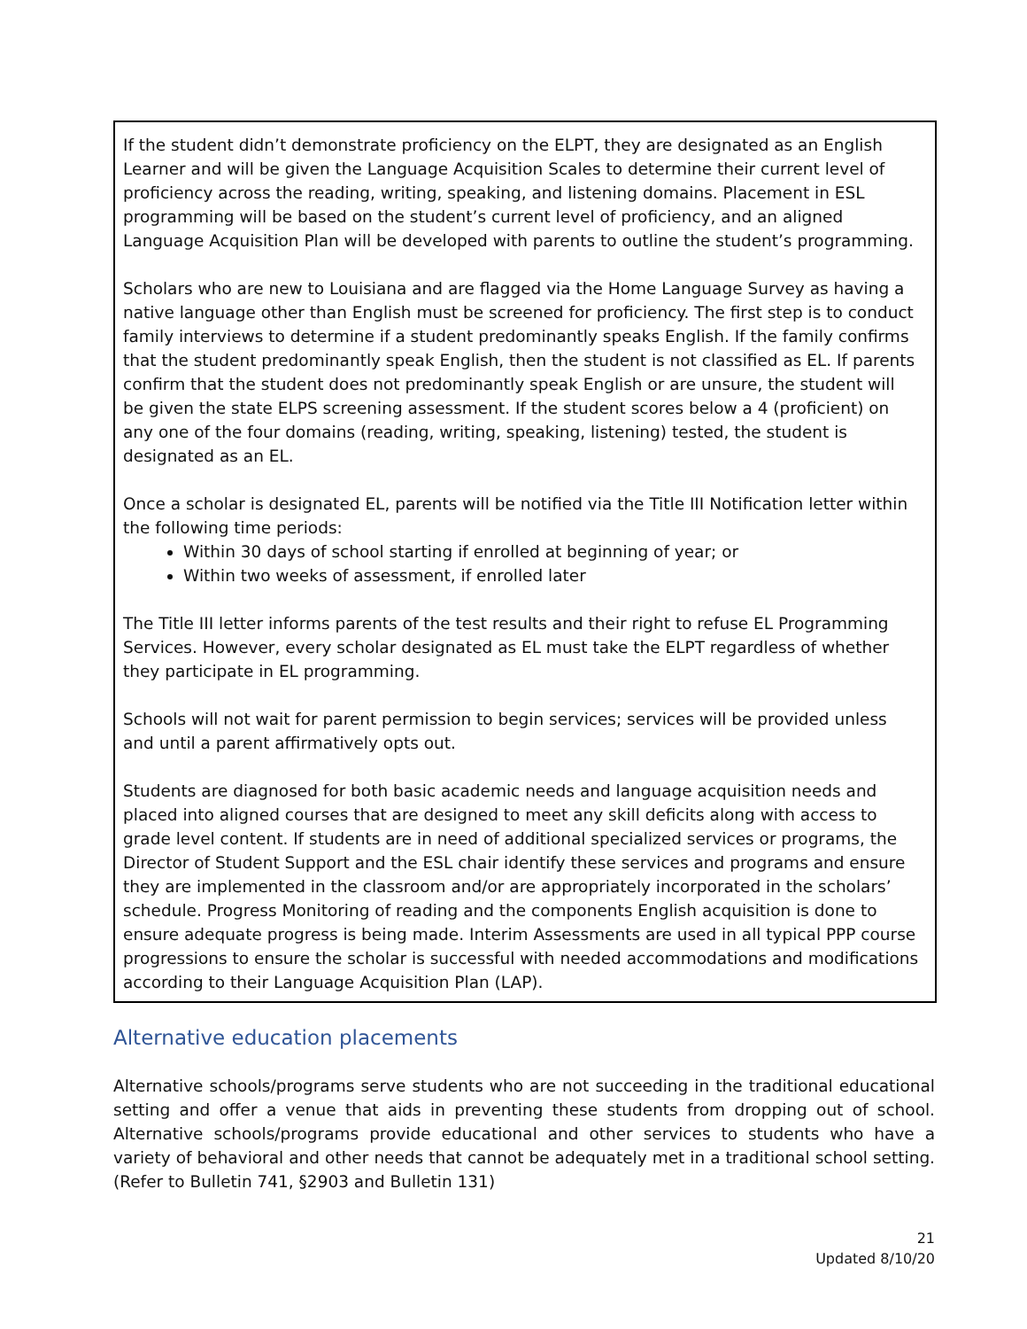If the student didn’t demonstrate proficiency on the ELPT, they are designated as an English Learner and will be given the Language Acquisition Scales to determine their current level of proficiency across the reading, writing, speaking, and listening domains. Placement in ESL programming will be based on the student’s current level of proficiency, and an aligned Language Acquisition Plan will be developed with parents to outline the student’s programming.
Scholars who are new to Louisiana and are flagged via the Home Language Survey as having a native language other than English must be screened for proficiency. The first step is to conduct family interviews to determine if a student predominantly speaks English. If the family confirms that the student predominantly speak English, then the student is not classified as EL. If parents confirm that the student does not predominantly speak English or are unsure, the student will be given the state ELPS screening assessment. If the student scores below a 4 (proficient) on any one of the four domains (reading, writing, speaking, listening) tested, the student is designated as an EL.
Once a scholar is designated EL, parents will be notified via the Title III Notification letter within the following time periods:
Within 30 days of school starting if enrolled at beginning of year; or
Within two weeks of assessment, if enrolled later
The Title III letter informs parents of the test results and their right to refuse EL Programming Services. However, every scholar designated as EL must take the ELPT regardless of whether they participate in EL programming.
Schools will not wait for parent permission to begin services; services will be provided unless and until a parent affirmatively opts out.
Students are diagnosed for both basic academic needs and language acquisition needs and placed into aligned courses that are designed to meet any skill deficits along with access to grade level content. If students are in need of additional specialized services or programs, the Director of Student Support and the ESL chair identify these services and programs and ensure they are implemented in the classroom and/or are appropriately incorporated in the scholars’ schedule. Progress Monitoring of reading and the components English acquisition is done to ensure adequate progress is being made. Interim Assessments are used in all typical PPP course progressions to ensure the scholar is successful with needed accommodations and modifications according to their Language Acquisition Plan (LAP).
Alternative education placements
Alternative schools/programs serve students who are not succeeding in the traditional educational setting and offer a venue that aids in preventing these students from dropping out of school. Alternative schools/programs provide educational and other services to students who have a variety of behavioral and other needs that cannot be adequately met in a traditional school setting. (Refer to Bulletin 741, §2903 and Bulletin 131)
21
Updated 8/10/20